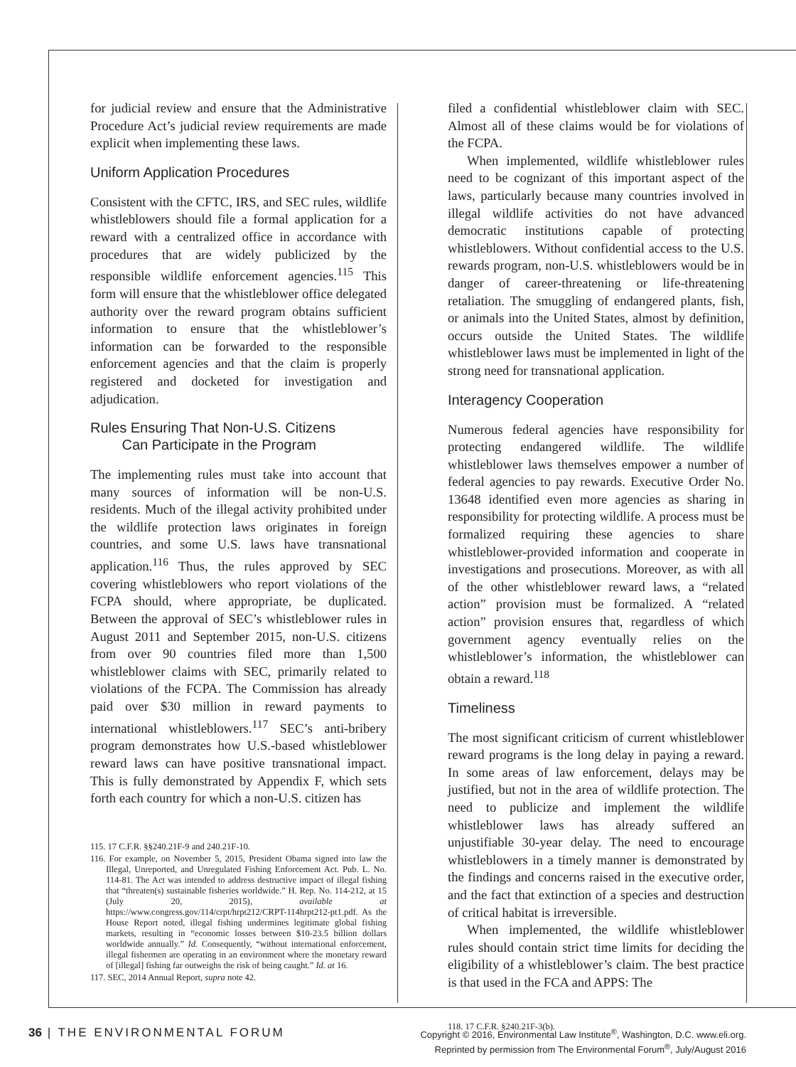for judicial review and ensure that the Administrative Procedure Act’s judicial review requirements are made explicit when implementing these laws.
Uniform Application Procedures
Consistent with the CFTC, IRS, and SEC rules, wildlife whistleblowers should file a formal application for a reward with a centralized office in accordance with procedures that are widely publicized by the responsible wildlife enforcement agencies.<sup>115</sup> This form will ensure that the whistleblower office delegated authority over the reward program obtains sufficient information to ensure that the whistleblower’s information can be forwarded to the responsible enforcement agencies and that the claim is properly registered and docketed for investigation and adjudication.
Rules Ensuring That Non-U.S. Citizens
Can Participate in the Program
The implementing rules must take into account that many sources of information will be non-U.S. residents. Much of the illegal activity prohibited under the wildlife protection laws originates in foreign countries, and some U.S. laws have transnational application.<sup>116</sup> Thus, the rules approved by SEC covering whistleblowers who report violations of the FCPA should, where appropriate, be duplicated. Between the approval of SEC’s whistleblower rules in August 2011 and September 2015, non-U.S. citizens from over 90 countries filed more than 1,500 whistleblower claims with SEC, primarily related to violations of the FCPA. The Commission has already paid over $30 million in reward payments to international whistleblowers.<sup>117</sup> SEC’s anti-bribery program demonstrates how U.S.-based whistleblower reward laws can have positive transnational impact. This is fully demonstrated by Appendix F, which sets forth each country for which a non-U.S. citizen has
115. 17 C.F.R. §§240.21F-9 and 240.21F-10.
116. For example, on November 5, 2015, President Obama signed into law the Illegal, Unreported, and Unregulated Fishing Enforcement Act. Pub. L. No. 114-81. The Act was intended to address destructive impact of illegal fishing that “threaten(s) sustainable fisheries worldwide.” H. Rep. No. 114-212, at 15 (July 20, 2015), available at https://www.congress.gov/114/crpt/hrpt212/CRPT-114hrpt212-pt1.pdf. As the House Report noted, illegal fishing undermines legitimate global fishing markets, resulting in “economic losses between $10-23.5 billion dollars worldwide annually.” Id. Consequently, “without international enforcement, illegal fishermen are operating in an environment where the monetary reward of [illegal] fishing far outweighs the risk of being caught.” Id. at 16.
117. SEC, 2014 Annual Report, supra note 42.
filed a confidential whistleblower claim with SEC. Almost all of these claims would be for violations of the FCPA.
When implemented, wildlife whistleblower rules need to be cognizant of this important aspect of the laws, particularly because many countries involved in illegal wildlife activities do not have advanced democratic institutions capable of protecting whistleblowers. Without confidential access to the U.S. rewards program, non-U.S. whistleblowers would be in danger of career-threatening or life-threatening retaliation. The smuggling of endangered plants, fish, or animals into the United States, almost by definition, occurs outside the United States. The wildlife whistleblower laws must be implemented in light of the strong need for transnational application.
Interagency Cooperation
Numerous federal agencies have responsibility for protecting endangered wildlife. The wildlife whistleblower laws themselves empower a number of federal agencies to pay rewards. Executive Order No. 13648 identified even more agencies as sharing in responsibility for protecting wildlife. A process must be formalized requiring these agencies to share whistleblower-provided information and cooperate in investigations and prosecutions. Moreover, as with all of the other whistleblower reward laws, a “related action” provision must be formalized. A “related action” provision ensures that, regardless of which government agency eventually relies on the whistleblower’s information, the whistleblower can obtain a reward.<sup>118</sup>
Timeliness
The most significant criticism of current whistleblower reward programs is the long delay in paying a reward. In some areas of law enforcement, delays may be justified, but not in the area of wildlife protection. The need to publicize and implement the wildlife whistleblower laws has already suffered an unjustifiable 30-year delay. The need to encourage whistleblowers in a timely manner is demonstrated by the findings and concerns raised in the executive order, and the fact that extinction of a species and destruction of critical habitat is irreversible.
When implemented, the wildlife whistleblower rules should contain strict time limits for deciding the eligibility of a whistleblower’s claim. The best practice is that used in the FCA and APPS: The
118. 17 C.F.R. §240.21F-3(b).
36 | THE ENVIRONMENTAL FORUM
Copyright © 2016, Environmental Law Institute<sup>®</sup>, Washington, D.C. www.eli.org.
Reprinted by permission from The Environmental Forum<sup>®</sup>, July/August 2016